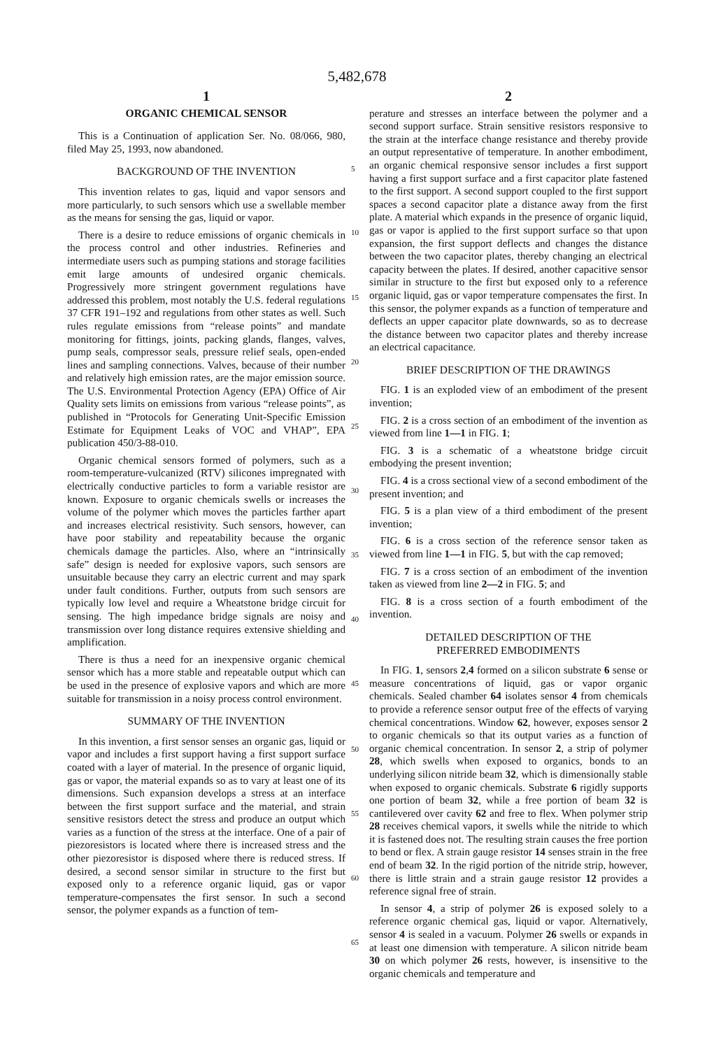5,482,678
1
ORGANIC CHEMICAL SENSOR
This is a Continuation of application Ser. No. 08/066, 980, filed May 25, 1993, now abandoned.
BACKGROUND OF THE INVENTION
This invention relates to gas, liquid and vapor sensors and more particularly, to such sensors which use a swellable member as the means for sensing the gas, liquid or vapor.
There is a desire to reduce emissions of organic chemicals in the process control and other industries. Refineries and intermediate users such as pumping stations and storage facilities emit large amounts of undesired organic chemicals. Progressively more stringent government regulations have addressed this problem, most notably the U.S. federal regulations 37 CFR 191–192 and regulations from other states as well. Such rules regulate emissions from “release points” and mandate monitoring for fittings, joints, packing glands, flanges, valves, pump seals, compressor seals, pressure relief seals, open-ended lines and sampling connections. Valves, because of their number and relatively high emission rates, are the major emission source. The U.S. Environmental Protection Agency (EPA) Office of Air Quality sets limits on emissions from various “release points”, as published in “Protocols for Generating Unit-Specific Emission Estimate for Equipment Leaks of VOC and VHAP”, EPA publication 450/3-88-010.
Organic chemical sensors formed of polymers, such as a room-temperature-vulcanized (RTV) silicones impregnated with electrically conductive particles to form a variable resistor are known. Exposure to organic chemicals swells or increases the volume of the polymer which moves the particles farther apart and increases electrical resistivity. Such sensors, however, can have poor stability and repeatability because the organic chemicals damage the particles. Also, where an “intrinsically safe” design is needed for explosive vapors, such sensors are unsuitable because they carry an electric current and may spark under fault conditions. Further, outputs from such sensors are typically low level and require a Wheatstone bridge circuit for sensing. The high impedance bridge signals are noisy and transmission over long distance requires extensive shielding and amplification.
There is thus a need for an inexpensive organic chemical sensor which has a more stable and repeatable output which can be used in the presence of explosive vapors and which are more suitable for transmission in a noisy process control environment.
SUMMARY OF THE INVENTION
In this invention, a first sensor senses an organic gas, liquid or vapor and includes a first support having a first support surface coated with a layer of material. In the presence of organic liquid, gas or vapor, the material expands so as to vary at least one of its dimensions. Such expansion develops a stress at an interface between the first support surface and the material, and strain sensitive resistors detect the stress and produce an output which varies as a function of the stress at the interface. One of a pair of piezoresistors is located where there is increased stress and the other piezoresistor is disposed where there is reduced stress. If desired, a second sensor similar in structure to the first but exposed only to a reference organic liquid, gas or vapor temperature-compensates the first sensor. In such a second sensor, the polymer expands as a function of tem-
2
perature and stresses an interface between the polymer and a second support surface. Strain sensitive resistors responsive to the strain at the interface change resistance and thereby provide an output representative of temperature. In another embodiment, an organic chemical responsive sensor includes a first support having a first support surface and a first capacitor plate fastened to the first support. A second support coupled to the first support spaces a second capacitor plate a distance away from the first plate. A material which expands in the presence of organic liquid, gas or vapor is applied to the first support surface so that upon expansion, the first support deflects and changes the distance between the two capacitor plates, thereby changing an electrical capacity between the plates. If desired, another capacitive sensor similar in structure to the first but exposed only to a reference organic liquid, gas or vapor temperature compensates the first. In this sensor, the polymer expands as a function of temperature and deflects an upper capacitor plate downwards, so as to decrease the distance between two capacitor plates and thereby increase an electrical capacitance.
BRIEF DESCRIPTION OF THE DRAWINGS
FIG. 1 is an exploded view of an embodiment of the present invention;
FIG. 2 is a cross section of an embodiment of the invention as viewed from line 1—1 in FIG. 1;
FIG. 3 is a schematic of a wheatstone bridge circuit embodying the present invention;
FIG. 4 is a cross sectional view of a second embodiment of the present invention; and
FIG. 5 is a plan view of a third embodiment of the present invention;
FIG. 6 is a cross section of the reference sensor taken as viewed from line 1—1 in FIG. 5, but with the cap removed;
FIG. 7 is a cross section of an embodiment of the invention taken as viewed from line 2—2 in FIG. 5; and
FIG. 8 is a cross section of a fourth embodiment of the invention.
DETAILED DESCRIPTION OF THE
PREFERRED EMBODIMENTS
In FIG. 1, sensors 2,4 formed on a silicon substrate 6 sense or measure concentrations of liquid, gas or vapor organic chemicals. Sealed chamber 64 isolates sensor 4 from chemicals to provide a reference sensor output free of the effects of varying chemical concentrations. Window 62, however, exposes sensor 2 to organic chemicals so that its output varies as a function of organic chemical concentration. In sensor 2, a strip of polymer 28, which swells when exposed to organics, bonds to an underlying silicon nitride beam 32, which is dimensionally stable when exposed to organic chemicals. Substrate 6 rigidly supports one portion of beam 32, while a free portion of beam 32 is cantilevered over cavity 62 and free to flex. When polymer strip 28 receives chemical vapors, it swells while the nitride to which it is fastened does not. The resulting strain causes the free portion to bend or flex. A strain gauge resistor 14 senses strain in the free end of beam 32. In the rigid portion of the nitride strip, however, there is little strain and a strain gauge resistor 12 provides a reference signal free of strain.
In sensor 4, a strip of polymer 26 is exposed solely to a reference organic chemical gas, liquid or vapor. Alternatively, sensor 4 is sealed in a vacuum. Polymer 26 swells or expands in at least one dimension with temperature. A silicon nitride beam 30 on which polymer 26 rests, however, is insensitive to the organic chemicals and temperature and
5
10
15
20
25
30
35
40
45
50
55
60
65